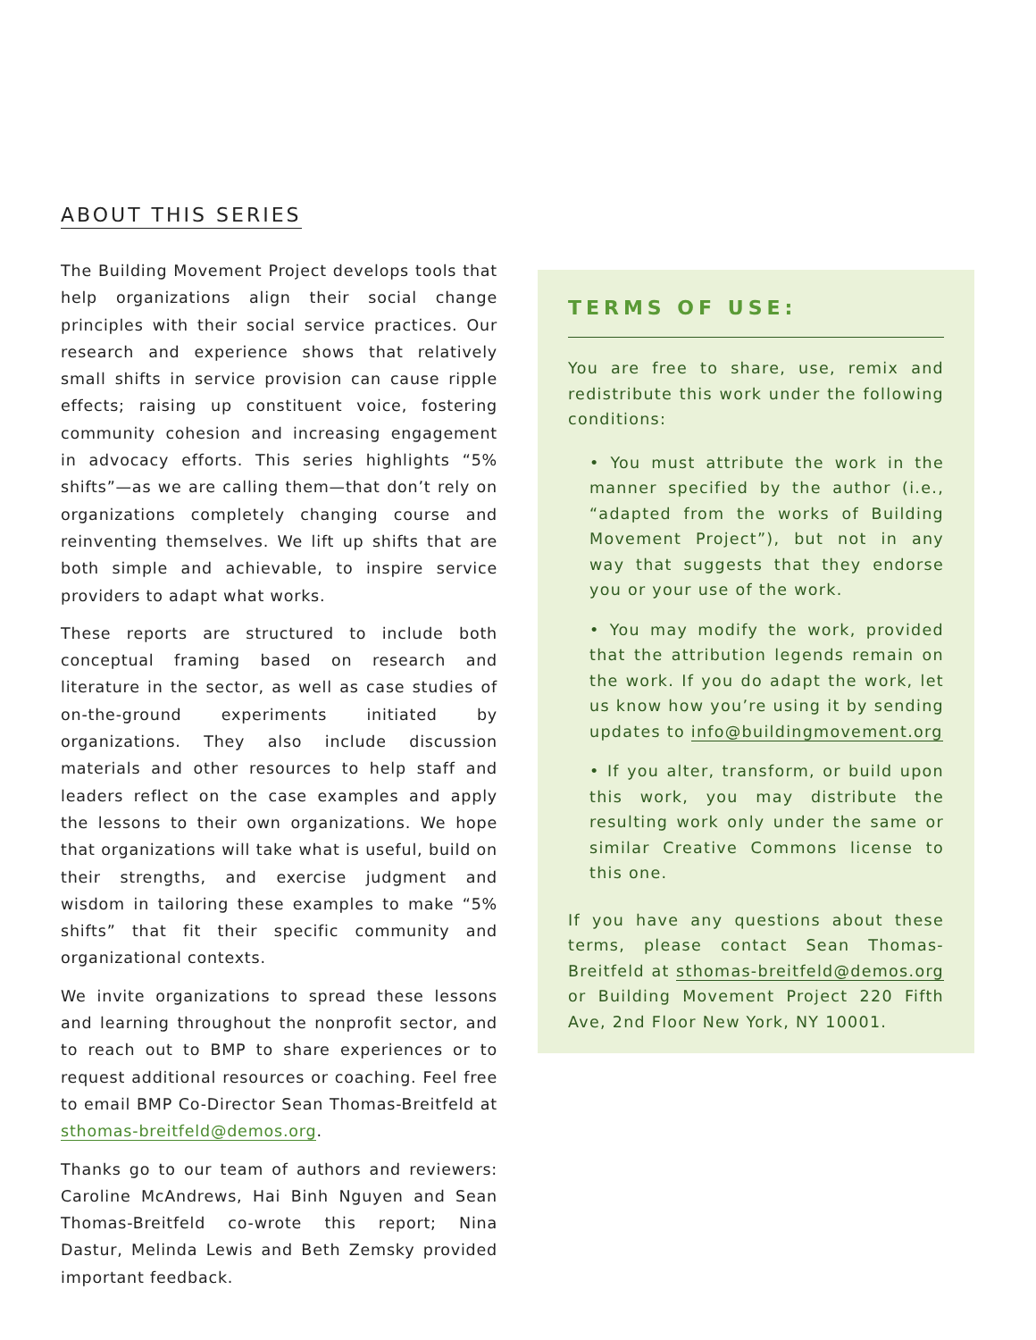ABOUT THIS SERIES
The Building Movement Project develops tools that help organizations align their social change principles with their social service practices. Our research and experience shows that relatively small shifts in service provision can cause ripple effects; raising up constituent voice, fostering community cohesion and increasing engagement in advocacy efforts. This series highlights “5% shifts”—as we are calling them—that don’t rely on organizations completely changing course and reinventing themselves. We lift up shifts that are both simple and achievable, to inspire service providers to adapt what works.
These reports are structured to include both conceptual framing based on research and literature in the sector, as well as case studies of on-the-ground experiments initiated by organizations. They also include discussion materials and other resources to help staff and leaders reflect on the case examples and apply the lessons to their own organizations. We hope that organizations will take what is useful, build on their strengths, and exercise judgment and wisdom in tailoring these examples to make “5% shifts” that fit their specific community and organizational contexts.
We invite organizations to spread these lessons and learning throughout the nonprofit sector, and to reach out to BMP to share experiences or to request additional resources or coaching. Feel free to email BMP Co-Director Sean Thomas-Breitfeld at sthomas-breitfeld@demos.org.
Thanks go to our team of authors and reviewers: Caroline McAndrews, Hai Binh Nguyen and Sean Thomas-Breitfeld co-wrote this report; Nina Dastur, Melinda Lewis and Beth Zemsky provided important feedback.
TERMS OF USE:
You are free to share, use, remix and redistribute this work under the following conditions:
• You must attribute the work in the manner specified by the author (i.e., “adapted from the works of Building Movement Project”), but not in any way that suggests that they endorse you or your use of the work.
• You may modify the work, provided that the attribution legends remain on the work. If you do adapt the work, let us know how you’re using it by sending updates to info@buildingmovement.org
• If you alter, transform, or build upon this work, you may distribute the resulting work only under the same or similar Creative Commons license to this one.
If you have any questions about these terms, please contact Sean Thomas-Breitfeld at sthomas-breitfeld@demos.org or Building Movement Project 220 Fifth Ave, 2nd Floor New York, NY 10001.